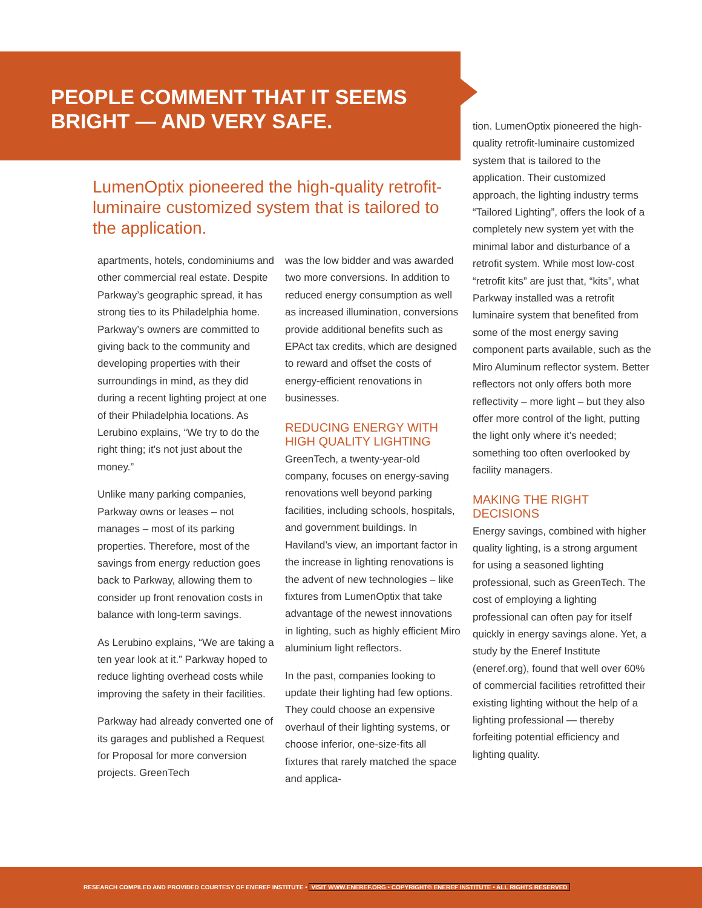PEOPLE COMMENT THAT IT SEEMS BRIGHT — AND VERY SAFE.
LumenOptix pioneered the high-quality retrofit-luminaire customized system that is tailored to the application.
apartments, hotels, condominiums and other commercial real estate. Despite Parkway’s geographic spread, it has strong ties to its Philadelphia home. Parkway’s owners are committed to giving back to the community and developing properties with their surroundings in mind, as they did during a recent lighting project at one of their Philadelphia locations. As Lerubino explains, “We try to do the right thing; it’s not just about the money.”
Unlike many parking companies, Parkway owns or leases – not manages – most of its parking properties. Therefore, most of the savings from energy reduction goes back to Parkway, allowing them to consider up front renovation costs in balance with long-term savings.
As Lerubino explains, “We are taking a ten year look at it.” Parkway hoped to reduce lighting overhead costs while improving the safety in their facilities.
Parkway had already converted one of its garages and published a Request for Proposal for more conversion projects. GreenTech
was the low bidder and was awarded two more conversions. In addition to reduced energy consumption as well as increased illumination, conversions provide additional benefits such as EPAct tax credits, which are designed to reward and offset the costs of energy-efficient renovations in businesses.
REDUCING ENERGY WITH HIGH QUALITY LIGHTING
GreenTech, a twenty-year-old company, focuses on energy-saving renovations well beyond parking facilities, including schools, hospitals, and government buildings. In Haviland’s view, an important factor in the increase in lighting renovations is the advent of new technologies – like fixtures from LumenOptix that take advantage of the newest innovations in lighting, such as highly efficient Miro aluminium light reflectors.
In the past, companies looking to update their lighting had few options. They could choose an expensive overhaul of their lighting systems, or choose inferior, one-size-fits all fixtures that rarely matched the space and applica-
tion. LumenOptix pioneered the high-quality retrofit-luminaire customized system that is tailored to the application. Their customized approach, the lighting industry terms “Tailored Lighting”, offers the look of a completely new system yet with the minimal labor and disturbance of a retrofit system. While most low-cost “retrofit kits” are just that, “kits”, what Parkway installed was a retrofit luminaire system that benefited from some of the most energy saving component parts available, such as the Miro Aluminum reflector system. Better reflectors not only offers both more reflectivity – more light – but they also offer more control of the light, putting the light only where it’s needed; something too often overlooked by facility managers.
MAKING THE RIGHT DECISIONS
Energy savings, combined with higher quality lighting, is a strong argument for using a seasoned lighting professional, such as GreenTech. The cost of employing a lighting professional can often pay for itself quickly in energy savings alone. Yet, a study by the Eneref Institute (eneref.org), found that well over 60% of commercial facilities retrofitted their existing lighting without the help of a lighting professional — thereby forfeiting potential efficiency and lighting quality.
RESEARCH COMPILED AND PROVIDED COURTESY OF ENEREF INSTITUTE • VISIT WWW.ENEREF.ORG • COPYRIGHT© ENEREF INSTITUTE • ALL RIGHTS RESERVED